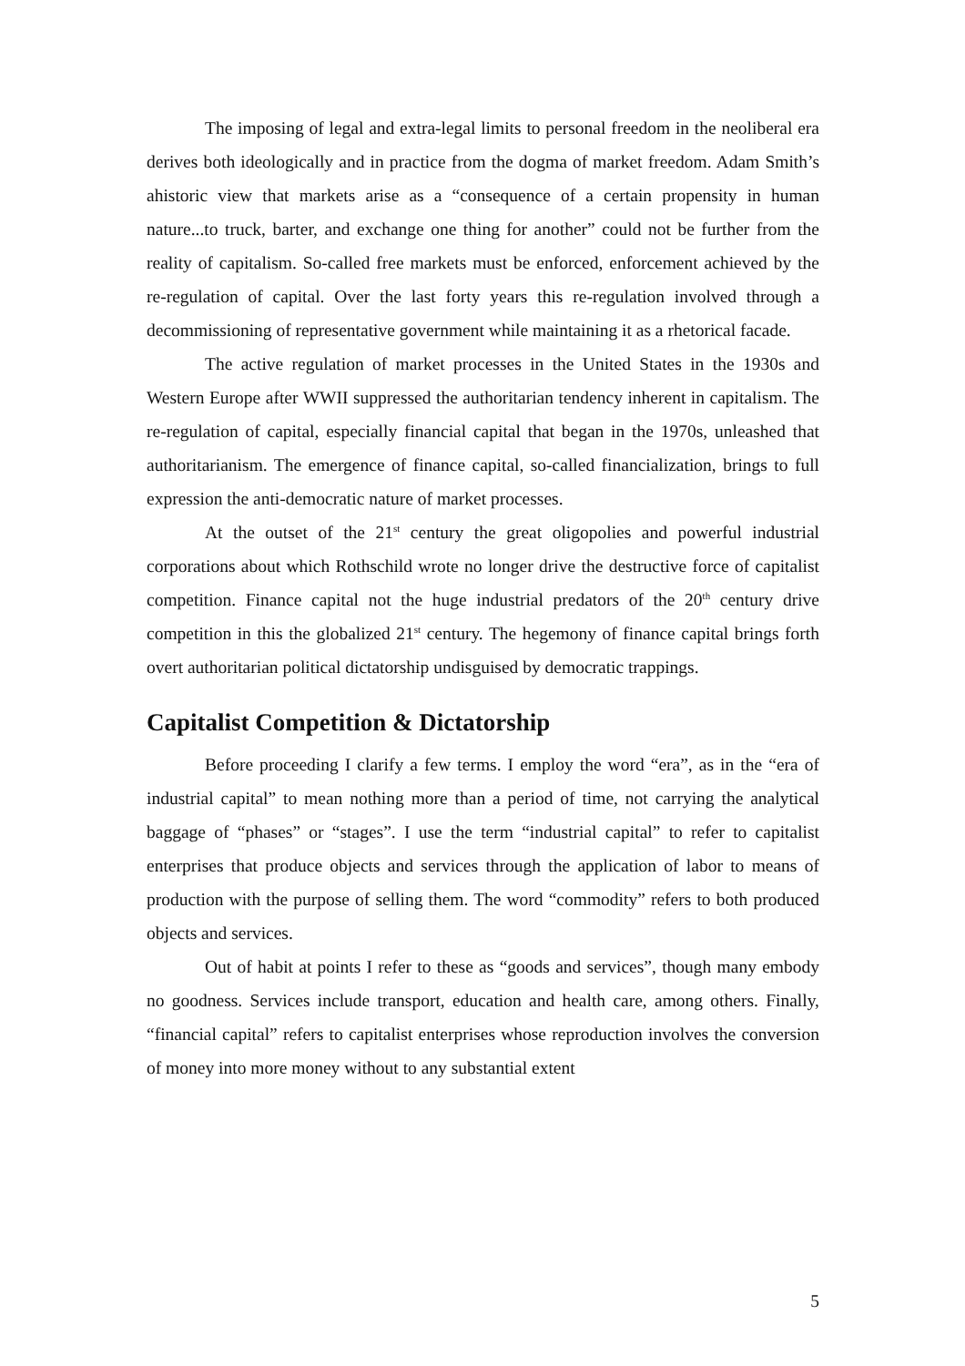The imposing of legal and extra-legal limits to personal freedom in the neoliberal era derives both ideologically and in practice from the dogma of market freedom. Adam Smith’s ahistoric view that markets arise as a “consequence of a certain propensity in human nature...to truck, barter, and exchange one thing for another” could not be further from the reality of capitalism. So-called free markets must be enforced, enforcement achieved by the re-regulation of capital. Over the last forty years this re-regulation involved through a decommissioning of representative government while maintaining it as a rhetorical facade.
The active regulation of market processes in the United States in the 1930s and Western Europe after WWII suppressed the authoritarian tendency inherent in capitalism. The re-regulation of capital, especially financial capital that began in the 1970s, unleashed that authoritarianism. The emergence of finance capital, so-called financialization, brings to full expression the anti-democratic nature of market processes.
At the outset of the 21<sup>st</sup> century the great oligopolies and powerful industrial corporations about which Rothschild wrote no longer drive the destructive force of capitalist competition. Finance capital not the huge industrial predators of the 20<sup>th</sup> century drive competition in this the globalized 21<sup>st</sup> century. The hegemony of finance capital brings forth overt authoritarian political dictatorship undisguised by democratic trappings.
Capitalist Competition & Dictatorship
Before proceeding I clarify a few terms. I employ the word “era”, as in the “era of industrial capital” to mean nothing more than a period of time, not carrying the analytical baggage of “phases” or “stages”. I use the term “industrial capital” to refer to capitalist enterprises that produce objects and services through the application of labor to means of production with the purpose of selling them. The word “commodity” refers to both produced objects and services.
Out of habit at points I refer to these as “goods and services”, though many embody no goodness. Services include transport, education and health care, among others. Finally, “financial capital” refers to capitalist enterprises whose reproduction involves the conversion of money into more money without to any substantial extent
5